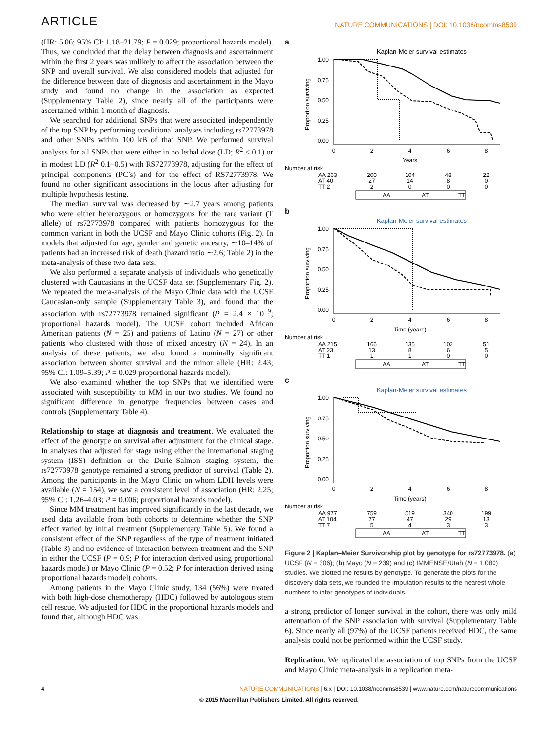ARTICLE NATURE COMMUNICATIONS | DOI: 10.1038/ncomms8539
(HR: 5.06; 95% CI: 1.18–21.79; P = 0.029; proportional hazards model). Thus, we concluded that the delay between diagnosis and ascertainment within the first 2 years was unlikely to affect the association between the SNP and overall survival. We also considered models that adjusted for the difference between date of diagnosis and ascertainment in the Mayo study and found no change in the association as expected (Supplementary Table 2), since nearly all of the participants were ascertained within 1 month of diagnosis.
We searched for additional SNPs that were associated independently of the top SNP by performing conditional analyses including rs72773978 and other SNPs within 100 kB of that SNP. We performed survival analyses for all SNPs that were either in no lethal dose (LD; R<sup>2</sup> < 0.1) or in modest LD (R<sup>2</sup> 0.1–0.5) with RS72773978, adjusting for the effect of principal components (PC’s) and for the effect of RS72773978. We found no other significant associations in the locus after adjusting for multiple hypothesis testing.
The median survival was decreased by ∼2.7 years among patients who were either heterozygous or homozygous for the rare variant (T allele) of rs72773978 compared with patients homozygous for the common variant in both the UCSF and Mayo Clinic cohorts (Fig. 2). In models that adjusted for age, gender and genetic ancestry, ∼10–14% of patients had an increased risk of death (hazard ratio ∼2.6; Table 2) in the meta-analysis of these two data sets.
We also performed a separate analysis of individuals who genetically clustered with Caucasians in the UCSF data set (Supplementary Fig. 2). We repeated the meta-analysis of the Mayo Clinic data with the UCSF Caucasian-only sample (Supplementary Table 3), and found that the association with rs72773978 remained significant (P = 2.4 × 10<sup>−9</sup>; proportional hazards model). The UCSF cohort included African American patients (N = 25) and patients of Latino (N = 27) or other patients who clustered with those of mixed ancestry (N = 24). In an analysis of these patients, we also found a nominally significant association between shorter survival and the minor allele (HR: 2.43; 95% CI: 1.09–5.39; P = 0.029 proportional hazards model).
We also examined whether the top SNPs that we identified were associated with susceptibility to MM in our two studies. We found no significant difference in genotype frequencies between cases and controls (Supplementary Table 4).
Relationship to stage at diagnosis and treatment
. We evaluated the effect of the genotype on survival after adjustment for the clinical stage. In analyses that adjusted for stage using either the international staging system (ISS) definition or the Durie–Salmon staging system, the rs72773978 genotype remained a strong predictor of survival (Table 2). Among the participants in the Mayo Clinic on whom LDH levels were available (N = 154), we saw a consistent level of association (HR: 2.25; 95% CI: 1.26–4.03; P = 0.006; proportional hazards model).
Since MM treatment has improved significantly in the last decade, we used data available from both cohorts to determine whether the SNP effect varied by initial treatment (Supplementary Table 5). We found a consistent effect of the SNP regardless of the type of treatment initiated (Table 3) and no evidence of interaction between treatment and the SNP in either the UCSF (P = 0.9; P for interaction derived using proportional hazards model) or Mayo Clinic (P = 0.52; P for interaction derived using proportional hazards model) cohorts.
Among patients in the Mayo Clinic study, 134 (56%) were treated with both high-dose chemotherapy (HDC) followed by autologous stem cell rescue. We adjusted for HDC in the proportional hazards models and found that, although HDC was
a
Kaplan-Meier survival estimates
1.00
0.75
0.50
0.25
0.00
Proportion surviving
0
2
4
6
8
Years
Number at risk
AA 263
200
104
48
22
AT 40
27
14
8
0
TT 2
2
0
0
0
AA
AT
TT
b
Kaplan-Meier survival estimates
1.00
0.75
0.50
0.25
0.00
Proportion surviving
0
2
4
6
8
Time (years)
Number at risk
AA 215
166
135
102
51
AT 23
13
8
6
5
TT 1
1
1
0
0
AA
AT
TT
c
Kaplan-Meier survival estimates
1.00
0.75
0.50
0.25
0.00
Proportion surviving
0
2
4
6
8
Time (years)
Number at risk
AA 977
759
519
340
199
AT 104
77
47
29
13
TT 7
5
4
3
3
AA
AT
TT
Figure 2 | Kaplan–Meier Survivorship plot by genotype for rs72773978. (a) UCSF (N = 306); (b) Mayo (N = 239) and (c) IMMENSE/Utah (N = 1,080) studies. We plotted the results by genotype. To generate the plots for the discovery data sets, we rounded the imputation results to the nearest whole numbers to infer genotypes of individuals.
a strong predictor of longer survival in the cohort, there was only mild attenuation of the SNP association with survival (Supplementary Table 6). Since nearly all (97%) of the UCSF patients received HDC, the same analysis could not be performed within the UCSF study.
Replication. We replicated the association of top SNPs from the UCSF and Mayo Clinic meta-analysis in a replication meta-
4 NATURE COMMUNICATIONS | 6:x | DOI: 10.1038/ncomms8539 | www.nature.com/naturecommunications
© 2015 Macmillan Publishers Limited. All rights reserved.